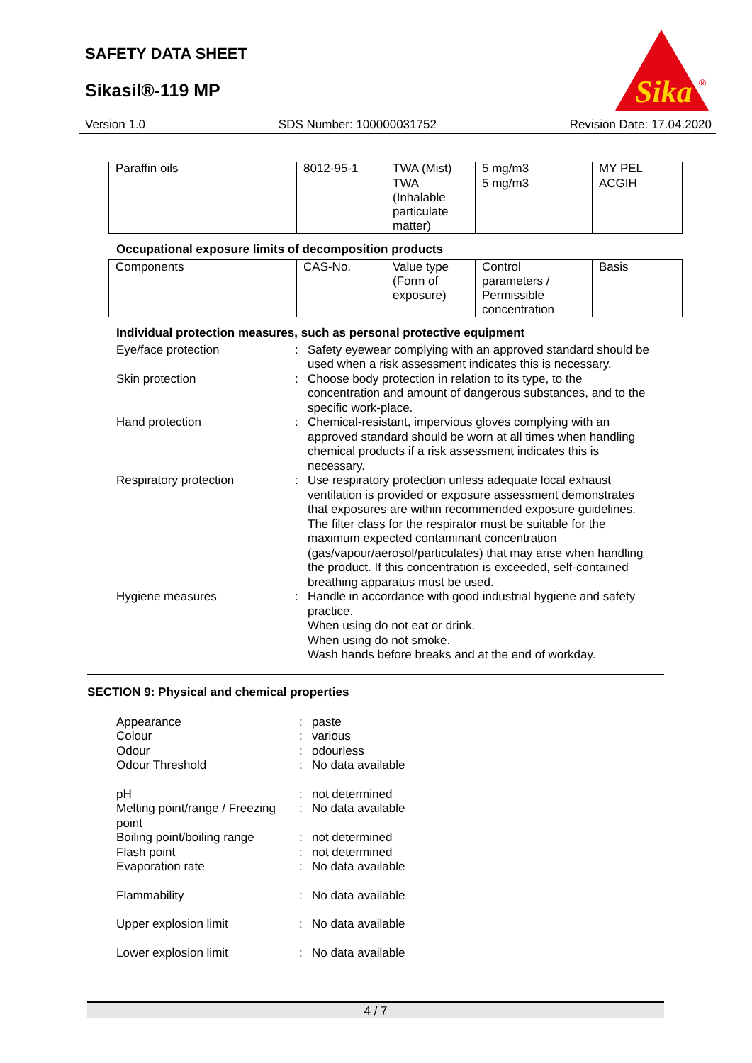SAFETY DATA SHEET
Sikasil®-119 MP
Sika
®
Version 1.0 SDS Number: 100000031752 Revision Date: 17.04.2020
| Paraffin oils | 8012-95-1 | TWA (Mist) | 5 mg/m3 | MY PEL |
| | | TWA (Inhalable particulate matter) | 5 mg/m3 | ACGIH |
Occupational exposure limits of decomposition products
| Components | CAS-No. | Value type (Form of exposure) | Control parameters / Permissible concentration | Basis |
Individual protection measures, such as personal protective equipment
Eye/face protection
:
Safety eyewear complying with an approved standard should be used when a risk assessment indicates this is necessary.
Skin protection
:
Choose body protection in relation to its type, to the concentration and amount of dangerous substances, and to the specific work-place.
Hand protection
:
Chemical-resistant, impervious gloves complying with an approved standard should be worn at all times when handling chemical products if a risk assessment indicates this is necessary.
Respiratory protection
:
Use respiratory protection unless adequate local exhaust ventilation is provided or exposure assessment demonstrates that exposures are within recommended exposure guidelines.
The filter class for the respirator must be suitable for the maximum expected contaminant concentration (gas/vapour/aerosol/particulates) that may arise when handling the product. If this concentration is exceeded, self-contained breathing apparatus must be used.
Hygiene measures
:
Handle in accordance with good industrial hygiene and safety practice.
When using do not eat or drink.
When using do not smoke.
Wash hands before breaks and at the end of workday.
SECTION 9: Physical and chemical properties
Appearance
:
paste
Colour
:
various
Odour
:
odourless
Odour Threshold
:
No data available
pH
:
not determined
Melting point/range / Freezing point
:
No data available
Boiling point/boiling range
:
not determined
Flash point
:
not determined
Evaporation rate
:
No data available
Flammability
:
No data available
Upper explosion limit
:
No data available
Lower explosion limit
:
No data available
4 / 7